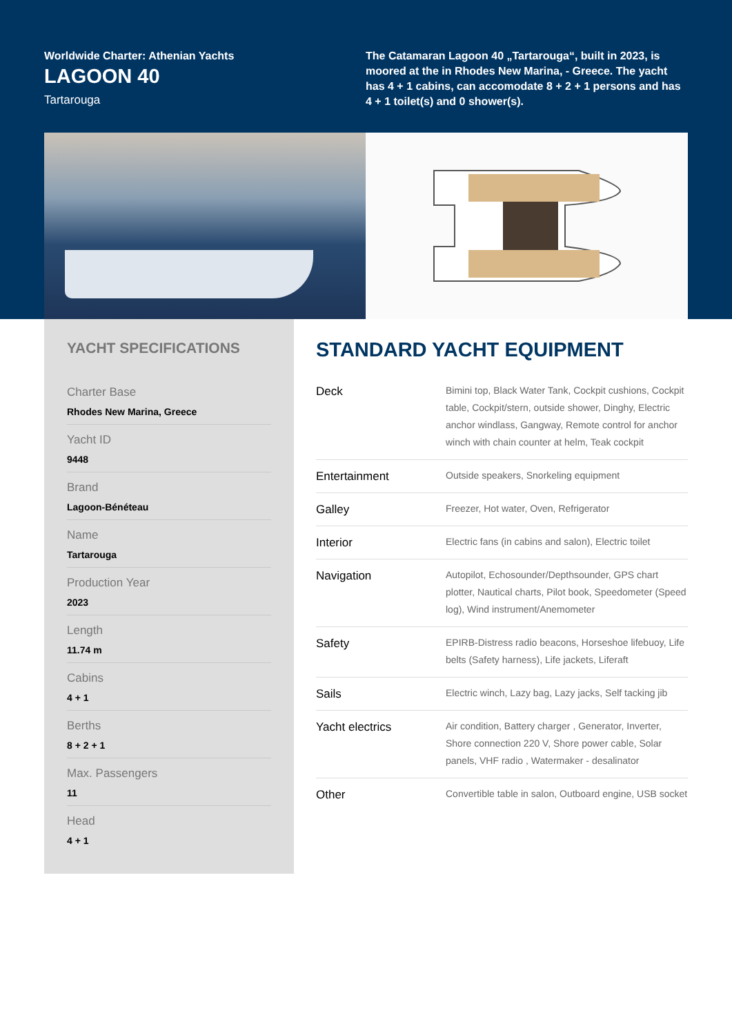Worldwide Charter: Athenian Yachts
LAGOON 40
Tartarouga
The Catamaran Lagoon 40 „Tartarouga“, built in 2023, is moored at the in Rhodes New Marina, - Greece. The yacht has 4 + 1 cabins, can accomodate 8 + 2 + 1 persons and has 4 + 1 toilet(s) and 0 shower(s).
YACHT SPECIFICATIONS
Charter Base
Rhodes New Marina, Greece
Yacht ID
9448
Brand
Lagoon-Bénéteau
Name
Tartarouga
Production Year
2023
Length
11.74 m
Cabins
4 + 1
Berths
8 + 2 + 1
Max. Passengers
11
Head
4 + 1
STANDARD YACHT EQUIPMENT
| Deck | Bimini top, Black Water Tank, Cockpit cushions, Cockpit table, Cockpit/stern, outside shower, Dinghy, Electric anchor windlass, Gangway, Remote control for anchor winch with chain counter at helm, Teak cockpit |
| Entertainment | Outside speakers, Snorkeling equipment |
| Galley | Freezer, Hot water, Oven, Refrigerator |
| Interior | Electric fans (in cabins and salon), Electric toilet |
| Navigation | Autopilot, Echosounder/Depthsounder, GPS chart plotter, Nautical charts, Pilot book, Speedometer (Speed log), Wind instrument/Anemometer |
| Safety | EPIRB-Distress radio beacons, Horseshoe lifebuoy, Life belts (Safety harness), Life jackets, Liferaft |
| Sails | Electric winch, Lazy bag, Lazy jacks, Self tacking jib |
| Yacht electrics | Air condition, Battery charger , Generator, Inverter, Shore connection 220 V, Shore power cable, Solar panels, VHF radio , Watermaker - desalinator |
| Other | Convertible table in salon, Outboard engine, USB socket |